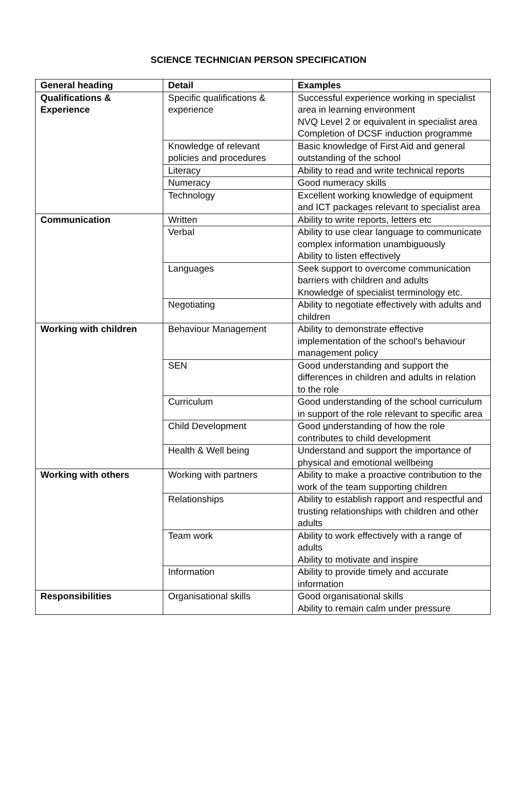SCIENCE TECHNICIAN PERSON SPECIFICATION
| General heading | Detail | Examples |
| --- | --- | --- |
| Qualifications & Experience | Specific qualifications & experience | Successful experience working in specialist area in learning environment NVQ Level 2 or equivalent in specialist area Completion of DCSF induction programme |
| | Knowledge of relevant policies and procedures | Basic knowledge of First Aid and general outstanding of the school |
| | Literacy | Ability to read and write technical reports |
| | Numeracy | Good numeracy skills |
| | Technology | Excellent working knowledge of equipment and ICT packages relevant to specialist area |
| Communication | Written | Ability to write reports, letters etc |
| | Verbal | Ability to use clear language to communicate complex information unambiguously Ability to listen effectively |
| | Languages | Seek support to overcome communication barriers with children and adults Knowledge of specialist terminology etc. |
| | Negotiating | Ability to negotiate effectively with adults and children |
| Working with children | Behaviour Management | Ability to demonstrate effective implementation of the school’s behaviour management policy |
| | SEN | Good understanding and support the differences in children and adults in relation to the role |
| | Curriculum | Good understanding of the school curriculum in support of the role relevant to specific area |
| | Child Development | Good u nderstanding of how the role contributes to child development |
| | Health & Well being | Understand and support the importance of physical and emotional wellbeing |
| Working with others | Working with partners | Ability to make a proactive contribution to the work of the team supporting children |
| | Relationships | Ability to establish rapport and respectful and trusting relationships with children and other adults |
| | Team work | Ability to work effectively with a range of adults Ability to motivate and inspire |
| | Information | Ability to provide timely and accurate information |
| Responsibilities | Organisational skills | Good organisational skills Ability to remain calm under pressure |